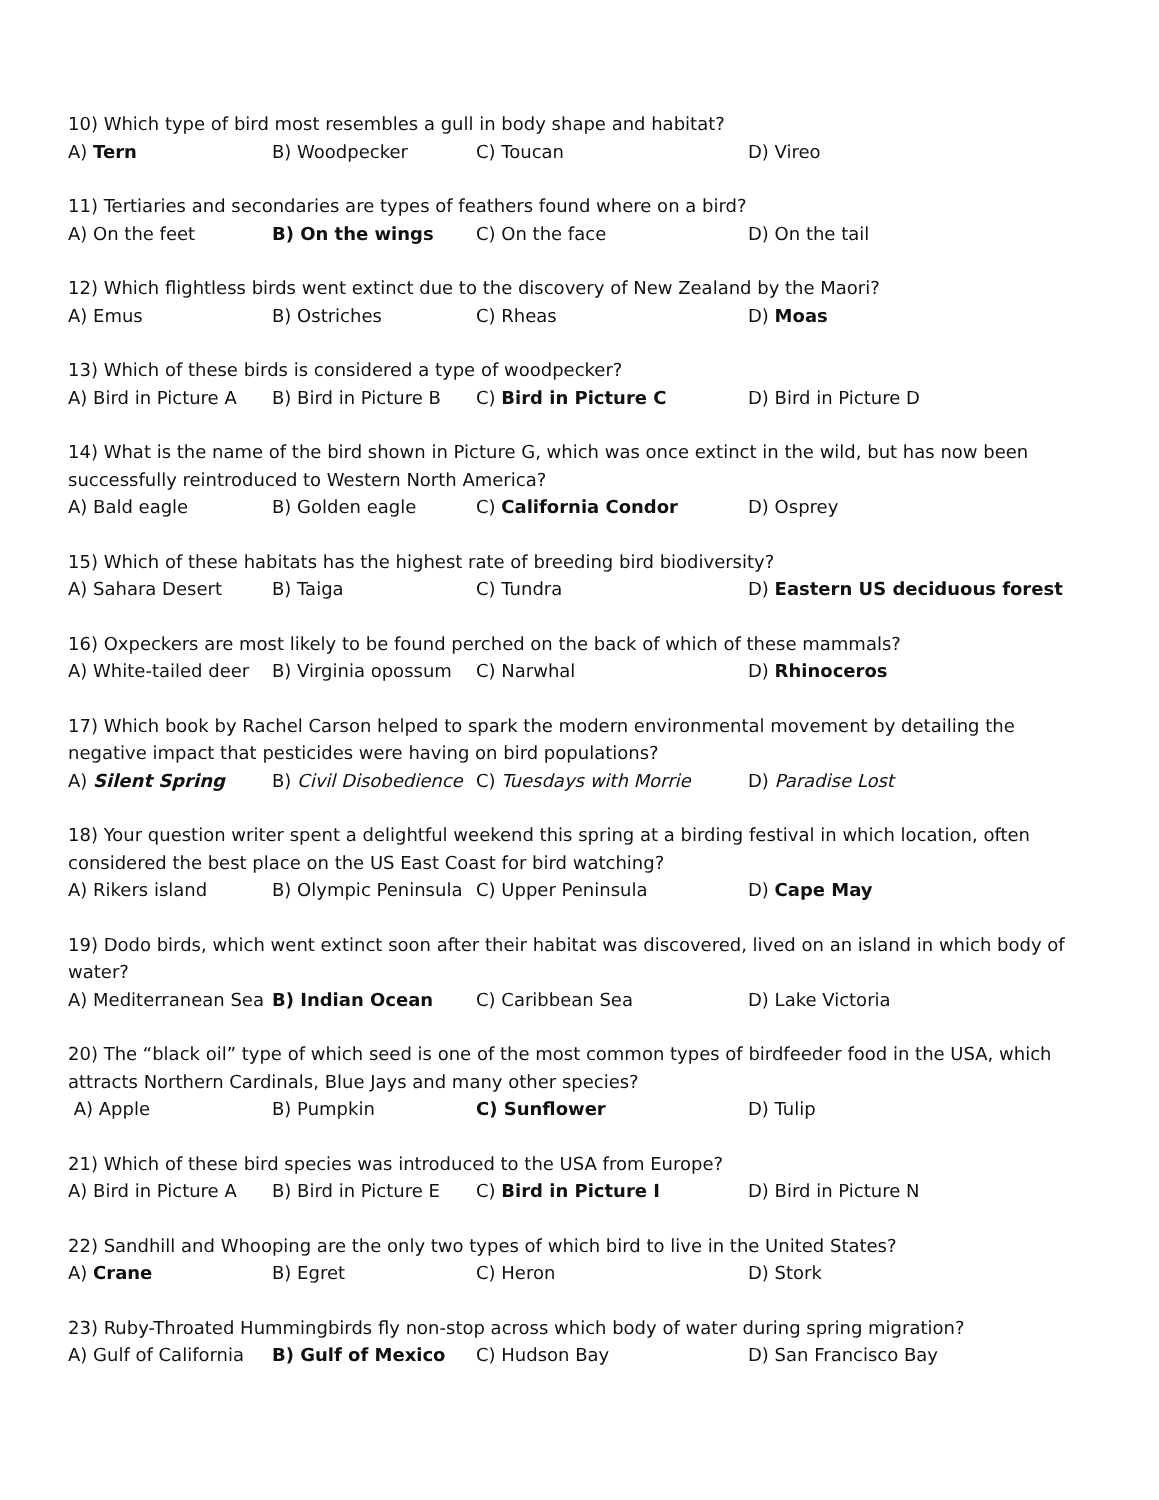10) Which type of bird most resembles a gull in body shape and habitat?
A) Tern B) Woodpecker C) Toucan D) Vireo
11) Tertiaries and secondaries are types of feathers found where on a bird?
A) On the feet B) On the wings C) On the face D) On the tail
12) Which flightless birds went extinct due to the discovery of New Zealand by the Maori?
A) Emus B) Ostriches C) Rheas D) Moas
13) Which of these birds is considered a type of woodpecker?
A) Bird in Picture A B) Bird in Picture B C) Bird in Picture C D) Bird in Picture D
14) What is the name of the bird shown in Picture G, which was once extinct in the wild, but has now been successfully reintroduced to Western North America?
A) Bald eagle B) Golden eagle C) California Condor D) Osprey
15) Which of these habitats has the highest rate of breeding bird biodiversity?
A) Sahara Desert B) Taiga C) Tundra D) Eastern US deciduous forest
16) Oxpeckers are most likely to be found perched on the back of which of these mammals?
A) White-tailed deer B) Virginia opossum C) Narwhal D) Rhinoceros
17) Which book by Rachel Carson helped to spark the modern environmental movement by detailing the negative impact that pesticides were having on bird populations?
A) Silent Spring B) Civil Disobedience C) Tuesdays with Morrie D) Paradise Lost
18) Your question writer spent a delightful weekend this spring at a birding festival in which location, often considered the best place on the US East Coast for bird watching?
A) Rikers island B) Olympic Peninsula C) Upper Peninsula D) Cape May
19) Dodo birds, which went extinct soon after their habitat was discovered, lived on an island in which body of water?
A) Mediterranean Sea B) Indian Ocean C) Caribbean Sea D) Lake Victoria
20) The “black oil” type of which seed is one of the most common types of birdfeeder food in the USA, which attracts Northern Cardinals, Blue Jays and many other species?
A) Apple B) Pumpkin C) Sunflower D) Tulip
21) Which of these bird species was introduced to the USA from Europe?
A) Bird in Picture A B) Bird in Picture E C) Bird in Picture I D) Bird in Picture N
22) Sandhill and Whooping are the only two types of which bird to live in the United States?
A) Crane B) Egret C) Heron D) Stork
23) Ruby-Throated Hummingbirds fly non-stop across which body of water during spring migration?
A) Gulf of California B) Gulf of Mexico C) Hudson Bay D) San Francisco Bay